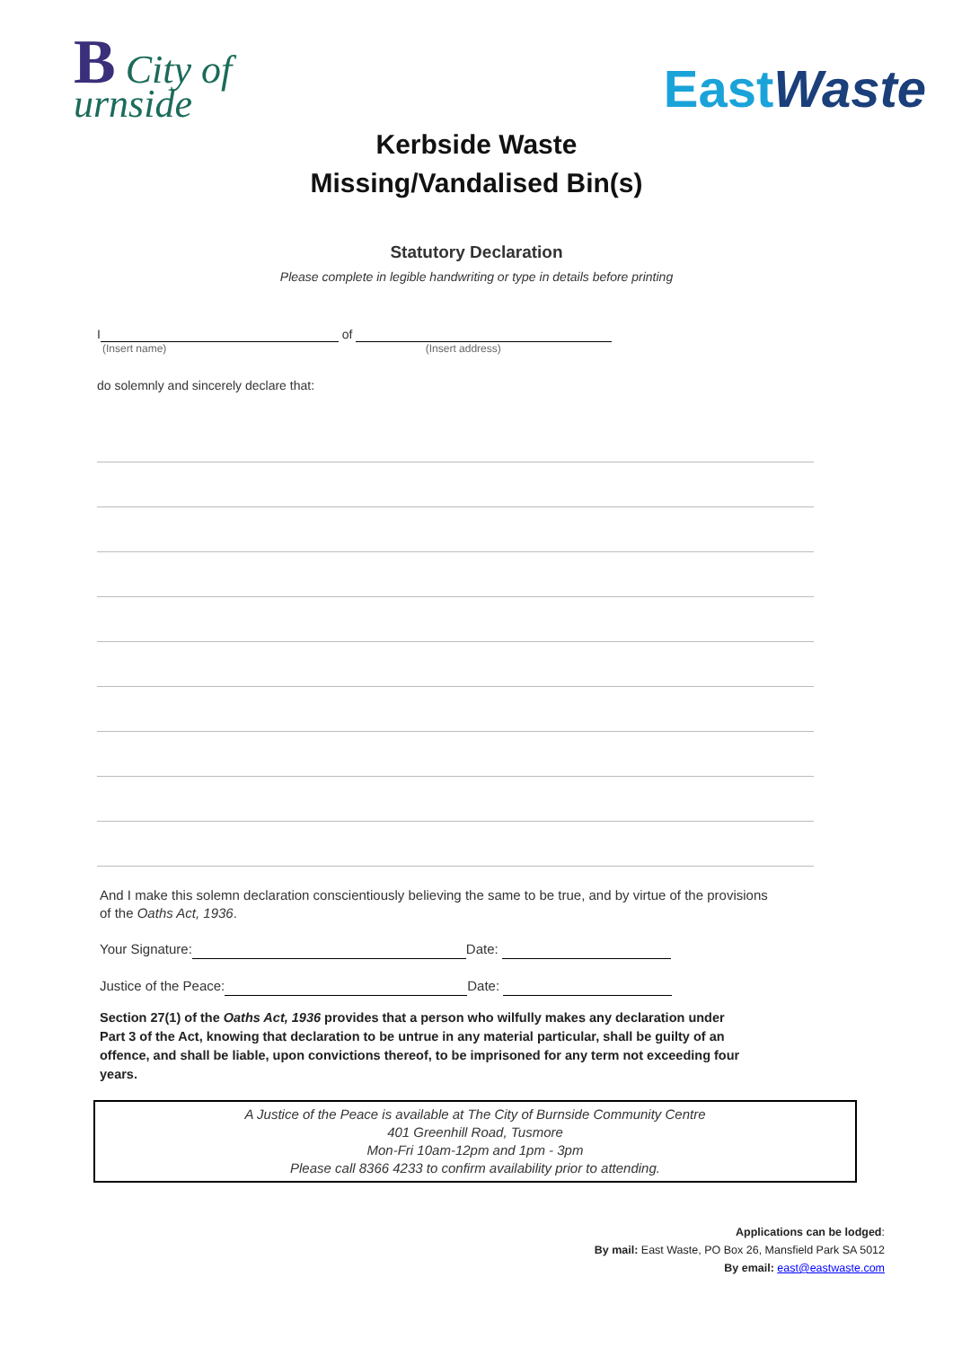B City of
urnside
EastWaste
Kerbside Waste
Missing/Vandalised Bin(s)
Statutory Declaration
Please complete in legible handwriting or type in details before printing
I of
(Insert name) (Insert address)
do solemnly and sincerely declare that:
And I make this solemn declaration conscientiously believing the same to be true, and by virtue of the provisions of the Oaths Act, 1936.
Your Signature: Date:
Justice of the Peace: Date:
Section 27(1) of the Oaths Act, 1936 provides that a person who wilfully makes any declaration under Part 3 of the Act, knowing that declaration to be untrue in any material particular, shall be guilty of an offence, and shall be liable, upon convictions thereof, to be imprisoned for any term not exceeding four years.
A Justice of the Peace is available at The City of Burnside Community Centre
401 Greenhill Road, Tusmore
Mon-Fri 10am-12pm and 1pm - 3pm
Please call 8366 4233 to confirm availability prior to attending.
Applications can be lodged:
By mail: East Waste, PO Box 26, Mansfield Park SA 5012
By email: east@eastwaste.com